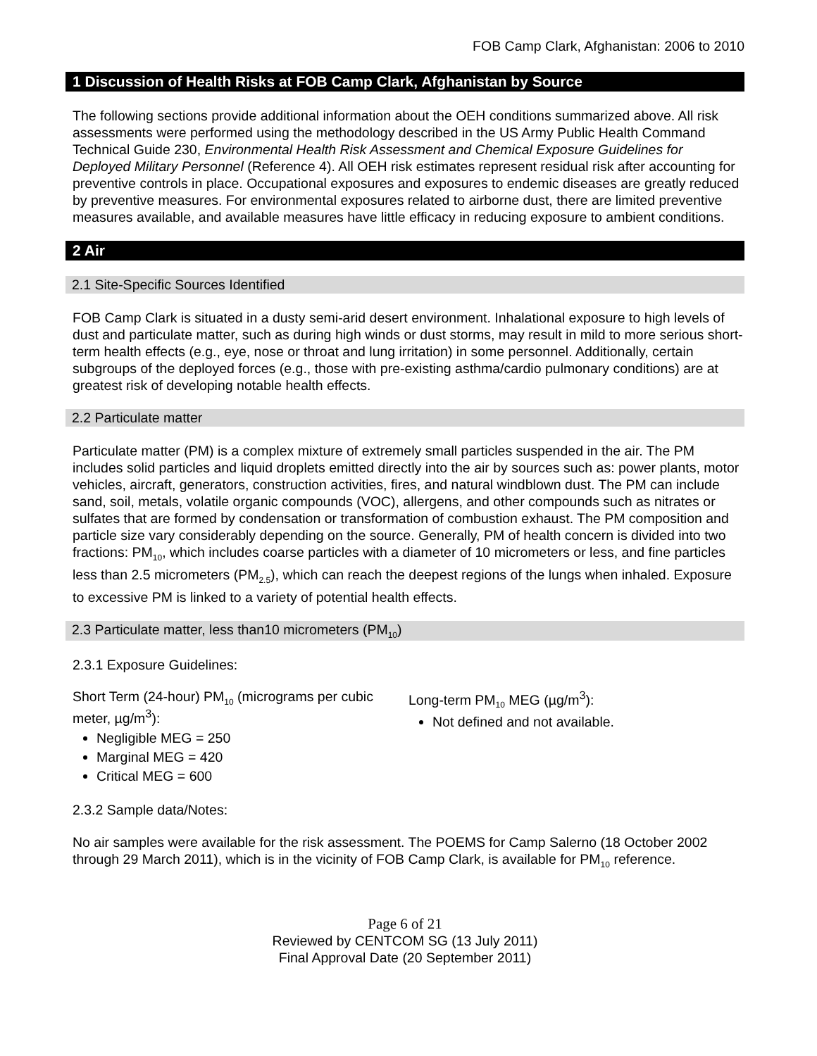FOB Camp Clark, Afghanistan: 2006 to 2010
1 Discussion of Health Risks at FOB Camp Clark, Afghanistan by Source
The following sections provide additional information about the OEH conditions summarized above. All risk assessments were performed using the methodology described in the US Army Public Health Command Technical Guide 230, Environmental Health Risk Assessment and Chemical Exposure Guidelines for Deployed Military Personnel (Reference 4). All OEH risk estimates represent residual risk after accounting for preventive controls in place. Occupational exposures and exposures to endemic diseases are greatly reduced by preventive measures. For environmental exposures related to airborne dust, there are limited preventive measures available, and available measures have little efficacy in reducing exposure to ambient conditions.
2 Air
2.1 Site-Specific Sources Identified
FOB Camp Clark is situated in a dusty semi-arid desert environment. Inhalational exposure to high levels of dust and particulate matter, such as during high winds or dust storms, may result in mild to more serious short-term health effects (e.g., eye, nose or throat and lung irritation) in some personnel. Additionally, certain subgroups of the deployed forces (e.g., those with pre-existing asthma/cardio pulmonary conditions) are at greatest risk of developing notable health effects.
2.2 Particulate matter
Particulate matter (PM) is a complex mixture of extremely small particles suspended in the air. The PM includes solid particles and liquid droplets emitted directly into the air by sources such as: power plants, motor vehicles, aircraft, generators, construction activities, fires, and natural windblown dust. The PM can include sand, soil, metals, volatile organic compounds (VOC), allergens, and other compounds such as nitrates or sulfates that are formed by condensation or transformation of combustion exhaust. The PM composition and particle size vary considerably depending on the source. Generally, PM of health concern is divided into two fractions: PM<sub>10</sub>, which includes coarse particles with a diameter of 10 micrometers or less, and fine particles less than 2.5 micrometers (PM<sub>2.5</sub>), which can reach the deepest regions of the lungs when inhaled. Exposure to excessive PM is linked to a variety of potential health effects.
2.3 Particulate matter, less than10 micrometers (PM<sub>10</sub>)
2.3.1 Exposure Guidelines:
Short Term (24-hour) PM<sub>10</sub> (micrograms per cubic meter, µg/m<sup>3</sup>):
Negligible MEG = 250
Marginal MEG = 420
Critical MEG = 600
Long-term PM<sub>10</sub> MEG (µg/m<sup>3</sup>):
Not defined and not available.
2.3.2 Sample data/Notes:
No air samples were available for the risk assessment. The POEMS for Camp Salerno (18 October 2002 through 29 March 2011), which is in the vicinity of FOB Camp Clark, is available for PM<sub>10</sub> reference.
Page 6 of 21
Reviewed by CENTCOM SG (13 July 2011)
Final Approval Date (20 September 2011)